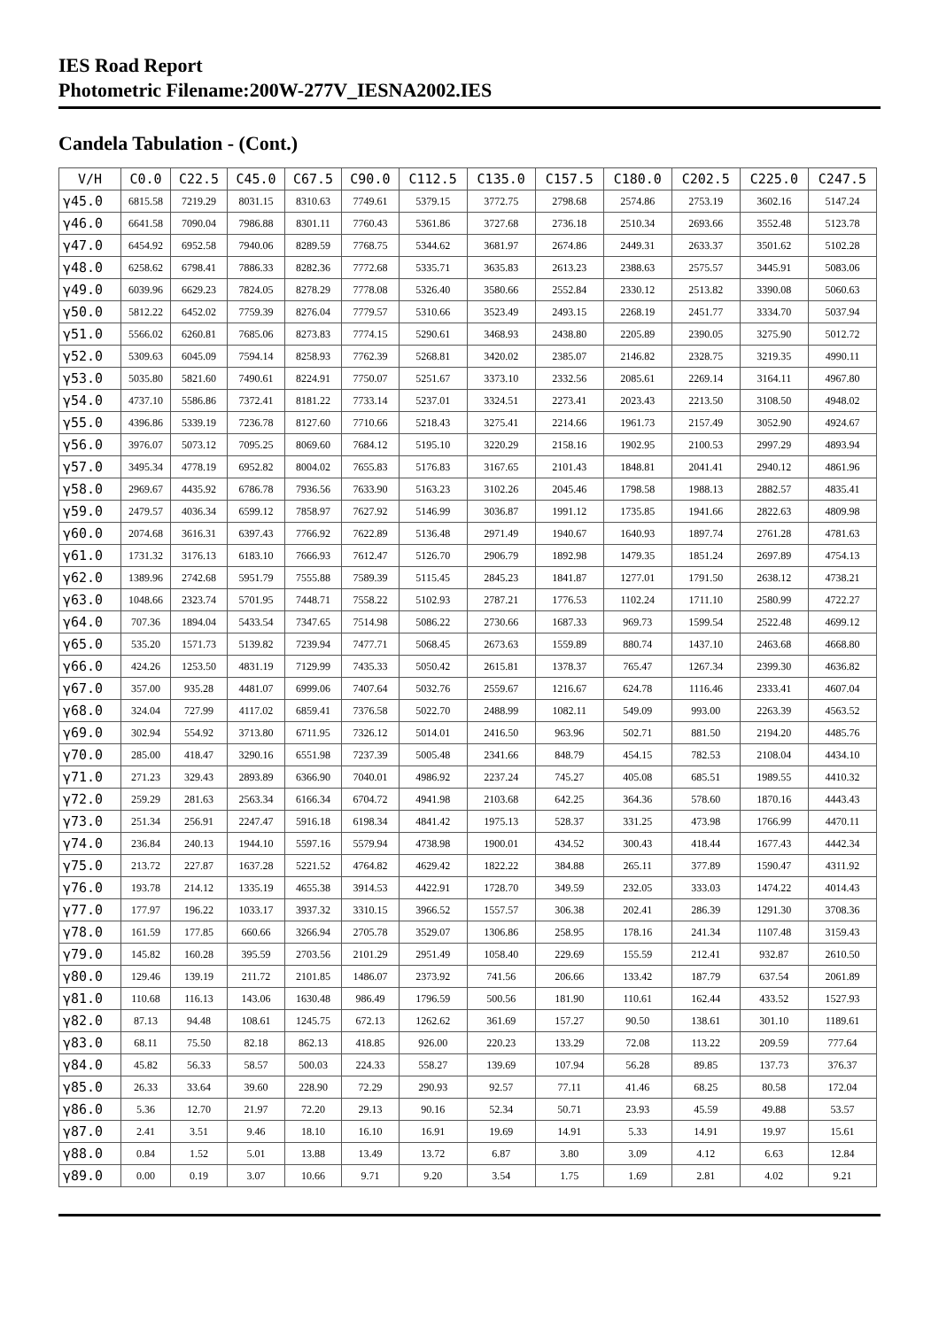IES Road Report
Photometric Filename:200W-277V_IESNA2002.IES
Candela Tabulation - (Cont.)
| V/H | C0.0 | C22.5 | C45.0 | C67.5 | C90.0 | C112.5 | C135.0 | C157.5 | C180.0 | C202.5 | C225.0 | C247.5 |
| --- | --- | --- | --- | --- | --- | --- | --- | --- | --- | --- | --- | --- |
| γ45.0 | 6815.58 | 7219.29 | 8031.15 | 8310.63 | 7749.61 | 5379.15 | 3772.75 | 2798.68 | 2574.86 | 2753.19 | 3602.16 | 5147.24 |
| γ46.0 | 6641.58 | 7090.04 | 7986.88 | 8301.11 | 7760.43 | 5361.86 | 3727.68 | 2736.18 | 2510.34 | 2693.66 | 3552.48 | 5123.78 |
| γ47.0 | 6454.92 | 6952.58 | 7940.06 | 8289.59 | 7768.75 | 5344.62 | 3681.97 | 2674.86 | 2449.31 | 2633.37 | 3501.62 | 5102.28 |
| γ48.0 | 6258.62 | 6798.41 | 7886.33 | 8282.36 | 7772.68 | 5335.71 | 3635.83 | 2613.23 | 2388.63 | 2575.57 | 3445.91 | 5083.06 |
| γ49.0 | 6039.96 | 6629.23 | 7824.05 | 8278.29 | 7778.08 | 5326.40 | 3580.66 | 2552.84 | 2330.12 | 2513.82 | 3390.08 | 5060.63 |
| γ50.0 | 5812.22 | 6452.02 | 7759.39 | 8276.04 | 7779.57 | 5310.66 | 3523.49 | 2493.15 | 2268.19 | 2451.77 | 3334.70 | 5037.94 |
| γ51.0 | 5566.02 | 6260.81 | 7685.06 | 8273.83 | 7774.15 | 5290.61 | 3468.93 | 2438.80 | 2205.89 | 2390.05 | 3275.90 | 5012.72 |
| γ52.0 | 5309.63 | 6045.09 | 7594.14 | 8258.93 | 7762.39 | 5268.81 | 3420.02 | 2385.07 | 2146.82 | 2328.75 | 3219.35 | 4990.11 |
| γ53.0 | 5035.80 | 5821.60 | 7490.61 | 8224.91 | 7750.07 | 5251.67 | 3373.10 | 2332.56 | 2085.61 | 2269.14 | 3164.11 | 4967.80 |
| γ54.0 | 4737.10 | 5586.86 | 7372.41 | 8181.22 | 7733.14 | 5237.01 | 3324.51 | 2273.41 | 2023.43 | 2213.50 | 3108.50 | 4948.02 |
| γ55.0 | 4396.86 | 5339.19 | 7236.78 | 8127.60 | 7710.66 | 5218.43 | 3275.41 | 2214.66 | 1961.73 | 2157.49 | 3052.90 | 4924.67 |
| γ56.0 | 3976.07 | 5073.12 | 7095.25 | 8069.60 | 7684.12 | 5195.10 | 3220.29 | 2158.16 | 1902.95 | 2100.53 | 2997.29 | 4893.94 |
| γ57.0 | 3495.34 | 4778.19 | 6952.82 | 8004.02 | 7655.83 | 5176.83 | 3167.65 | 2101.43 | 1848.81 | 2041.41 | 2940.12 | 4861.96 |
| γ58.0 | 2969.67 | 4435.92 | 6786.78 | 7936.56 | 7633.90 | 5163.23 | 3102.26 | 2045.46 | 1798.58 | 1988.13 | 2882.57 | 4835.41 |
| γ59.0 | 2479.57 | 4036.34 | 6599.12 | 7858.97 | 7627.92 | 5146.99 | 3036.87 | 1991.12 | 1735.85 | 1941.66 | 2822.63 | 4809.98 |
| γ60.0 | 2074.68 | 3616.31 | 6397.43 | 7766.92 | 7622.89 | 5136.48 | 2971.49 | 1940.67 | 1640.93 | 1897.74 | 2761.28 | 4781.63 |
| γ61.0 | 1731.32 | 3176.13 | 6183.10 | 7666.93 | 7612.47 | 5126.70 | 2906.79 | 1892.98 | 1479.35 | 1851.24 | 2697.89 | 4754.13 |
| γ62.0 | 1389.96 | 2742.68 | 5951.79 | 7555.88 | 7589.39 | 5115.45 | 2845.23 | 1841.87 | 1277.01 | 1791.50 | 2638.12 | 4738.21 |
| γ63.0 | 1048.66 | 2323.74 | 5701.95 | 7448.71 | 7558.22 | 5102.93 | 2787.21 | 1776.53 | 1102.24 | 1711.10 | 2580.99 | 4722.27 |
| γ64.0 | 707.36 | 1894.04 | 5433.54 | 7347.65 | 7514.98 | 5086.22 | 2730.66 | 1687.33 | 969.73 | 1599.54 | 2522.48 | 4699.12 |
| γ65.0 | 535.20 | 1571.73 | 5139.82 | 7239.94 | 7477.71 | 5068.45 | 2673.63 | 1559.89 | 880.74 | 1437.10 | 2463.68 | 4668.80 |
| γ66.0 | 424.26 | 1253.50 | 4831.19 | 7129.99 | 7435.33 | 5050.42 | 2615.81 | 1378.37 | 765.47 | 1267.34 | 2399.30 | 4636.82 |
| γ67.0 | 357.00 | 935.28 | 4481.07 | 6999.06 | 7407.64 | 5032.76 | 2559.67 | 1216.67 | 624.78 | 1116.46 | 2333.41 | 4607.04 |
| γ68.0 | 324.04 | 727.99 | 4117.02 | 6859.41 | 7376.58 | 5022.70 | 2488.99 | 1082.11 | 549.09 | 993.00 | 2263.39 | 4563.52 |
| γ69.0 | 302.94 | 554.92 | 3713.80 | 6711.95 | 7326.12 | 5014.01 | 2416.50 | 963.96 | 502.71 | 881.50 | 2194.20 | 4485.76 |
| γ70.0 | 285.00 | 418.47 | 3290.16 | 6551.98 | 7237.39 | 5005.48 | 2341.66 | 848.79 | 454.15 | 782.53 | 2108.04 | 4434.10 |
| γ71.0 | 271.23 | 329.43 | 2893.89 | 6366.90 | 7040.01 | 4986.92 | 2237.24 | 745.27 | 405.08 | 685.51 | 1989.55 | 4410.32 |
| γ72.0 | 259.29 | 281.63 | 2563.34 | 6166.34 | 6704.72 | 4941.98 | 2103.68 | 642.25 | 364.36 | 578.60 | 1870.16 | 4443.43 |
| γ73.0 | 251.34 | 256.91 | 2247.47 | 5916.18 | 6198.34 | 4841.42 | 1975.13 | 528.37 | 331.25 | 473.98 | 1766.99 | 4470.11 |
| γ74.0 | 236.84 | 240.13 | 1944.10 | 5597.16 | 5579.94 | 4738.98 | 1900.01 | 434.52 | 300.43 | 418.44 | 1677.43 | 4442.34 |
| γ75.0 | 213.72 | 227.87 | 1637.28 | 5221.52 | 4764.82 | 4629.42 | 1822.22 | 384.88 | 265.11 | 377.89 | 1590.47 | 4311.92 |
| γ76.0 | 193.78 | 214.12 | 1335.19 | 4655.38 | 3914.53 | 4422.91 | 1728.70 | 349.59 | 232.05 | 333.03 | 1474.22 | 4014.43 |
| γ77.0 | 177.97 | 196.22 | 1033.17 | 3937.32 | 3310.15 | 3966.52 | 1557.57 | 306.38 | 202.41 | 286.39 | 1291.30 | 3708.36 |
| γ78.0 | 161.59 | 177.85 | 660.66 | 3266.94 | 2705.78 | 3529.07 | 1306.86 | 258.95 | 178.16 | 241.34 | 1107.48 | 3159.43 |
| γ79.0 | 145.82 | 160.28 | 395.59 | 2703.56 | 2101.29 | 2951.49 | 1058.40 | 229.69 | 155.59 | 212.41 | 932.87 | 2610.50 |
| γ80.0 | 129.46 | 139.19 | 211.72 | 2101.85 | 1486.07 | 2373.92 | 741.56 | 206.66 | 133.42 | 187.79 | 637.54 | 2061.89 |
| γ81.0 | 110.68 | 116.13 | 143.06 | 1630.48 | 986.49 | 1796.59 | 500.56 | 181.90 | 110.61 | 162.44 | 433.52 | 1527.93 |
| γ82.0 | 87.13 | 94.48 | 108.61 | 1245.75 | 672.13 | 1262.62 | 361.69 | 157.27 | 90.50 | 138.61 | 301.10 | 1189.61 |
| γ83.0 | 68.11 | 75.50 | 82.18 | 862.13 | 418.85 | 926.00 | 220.23 | 133.29 | 72.08 | 113.22 | 209.59 | 777.64 |
| γ84.0 | 45.82 | 56.33 | 58.57 | 500.03 | 224.33 | 558.27 | 139.69 | 107.94 | 56.28 | 89.85 | 137.73 | 376.37 |
| γ85.0 | 26.33 | 33.64 | 39.60 | 228.90 | 72.29 | 290.93 | 92.57 | 77.11 | 41.46 | 68.25 | 80.58 | 172.04 |
| γ86.0 | 5.36 | 12.70 | 21.97 | 72.20 | 29.13 | 90.16 | 52.34 | 50.71 | 23.93 | 45.59 | 49.88 | 53.57 |
| γ87.0 | 2.41 | 3.51 | 9.46 | 18.10 | 16.10 | 16.91 | 19.69 | 14.91 | 5.33 | 14.91 | 19.97 | 15.61 |
| γ88.0 | 0.84 | 1.52 | 5.01 | 13.88 | 13.49 | 13.72 | 6.87 | 3.80 | 3.09 | 4.12 | 6.63 | 12.84 |
| γ89.0 | 0.00 | 0.19 | 3.07 | 10.66 | 9.71 | 9.20 | 3.54 | 1.75 | 1.69 | 2.81 | 4.02 | 9.21 |